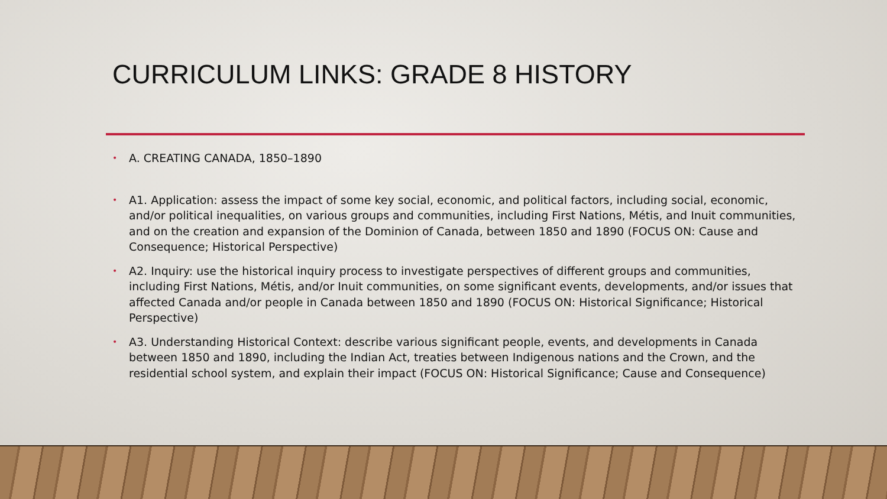CURRICULUM LINKS: GRADE 8 HISTORY
• A. CREATING CANADA, 1850–1890
• A1. Application: assess the impact of some key social, economic, and political factors, including social, economic, and/or political inequalities, on various groups and communities, including First Nations, Métis, and Inuit communities, and on the creation and expansion of the Dominion of Canada, between 1850 and 1890 (FOCUS ON: Cause and Consequence; Historical Perspective)
• A2. Inquiry: use the historical inquiry process to investigate perspectives of different groups and communities, including First Nations, Métis, and/or Inuit communities, on some significant events, developments, and/or issues that affected Canada and/or people in Canada between 1850 and 1890 (FOCUS ON: Historical Significance; Historical Perspective)
• A3. Understanding Historical Context: describe various significant people, events, and developments in Canada between 1850 and 1890, including the Indian Act, treaties between Indigenous nations and the Crown, and the residential school system, and explain their impact (FOCUS ON: Historical Significance; Cause and Consequence)